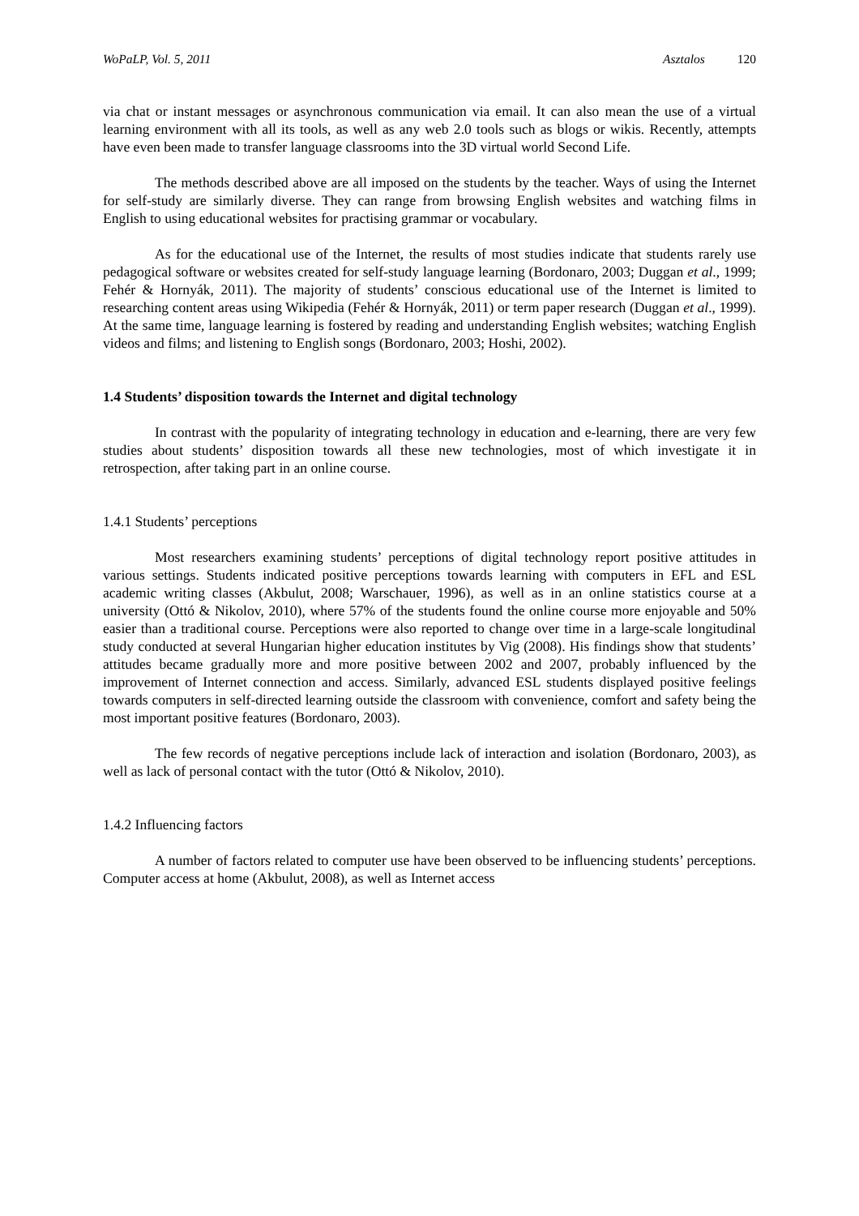WoPaLP, Vol. 5, 2011 Asztalos 120
via chat or instant messages or asynchronous communication via email. It can also mean the use of a virtual learning environment with all its tools, as well as any web 2.0 tools such as blogs or wikis. Recently, attempts have even been made to transfer language classrooms into the 3D virtual world Second Life.
The methods described above are all imposed on the students by the teacher. Ways of using the Internet for self-study are similarly diverse. They can range from browsing English websites and watching films in English to using educational websites for practising grammar or vocabulary.
As for the educational use of the Internet, the results of most studies indicate that students rarely use pedagogical software or websites created for self-study language learning (Bordonaro, 2003; Duggan et al., 1999; Fehér & Hornyák, 2011). The majority of students’ conscious educational use of the Internet is limited to researching content areas using Wikipedia (Fehér & Hornyák, 2011) or term paper research (Duggan et al., 1999). At the same time, language learning is fostered by reading and understanding English websites; watching English videos and films; and listening to English songs (Bordonaro, 2003; Hoshi, 2002).
1.4 Students’ disposition towards the Internet and digital technology
In contrast with the popularity of integrating technology in education and e-learning, there are very few studies about students’ disposition towards all these new technologies, most of which investigate it in retrospection, after taking part in an online course.
1.4.1 Students’ perceptions
Most researchers examining students’ perceptions of digital technology report positive attitudes in various settings. Students indicated positive perceptions towards learning with computers in EFL and ESL academic writing classes (Akbulut, 2008; Warschauer, 1996), as well as in an online statistics course at a university (Ottó & Nikolov, 2010), where 57% of the students found the online course more enjoyable and 50% easier than a traditional course. Perceptions were also reported to change over time in a large-scale longitudinal study conducted at several Hungarian higher education institutes by Vig (2008). His findings show that students’ attitudes became gradually more and more positive between 2002 and 2007, probably influenced by the improvement of Internet connection and access. Similarly, advanced ESL students displayed positive feelings towards computers in self-directed learning outside the classroom with convenience, comfort and safety being the most important positive features (Bordonaro, 2003).
The few records of negative perceptions include lack of interaction and isolation (Bordonaro, 2003), as well as lack of personal contact with the tutor (Ottó & Nikolov, 2010).
1.4.2 Influencing factors
A number of factors related to computer use have been observed to be influencing students’ perceptions. Computer access at home (Akbulut, 2008), as well as Internet access